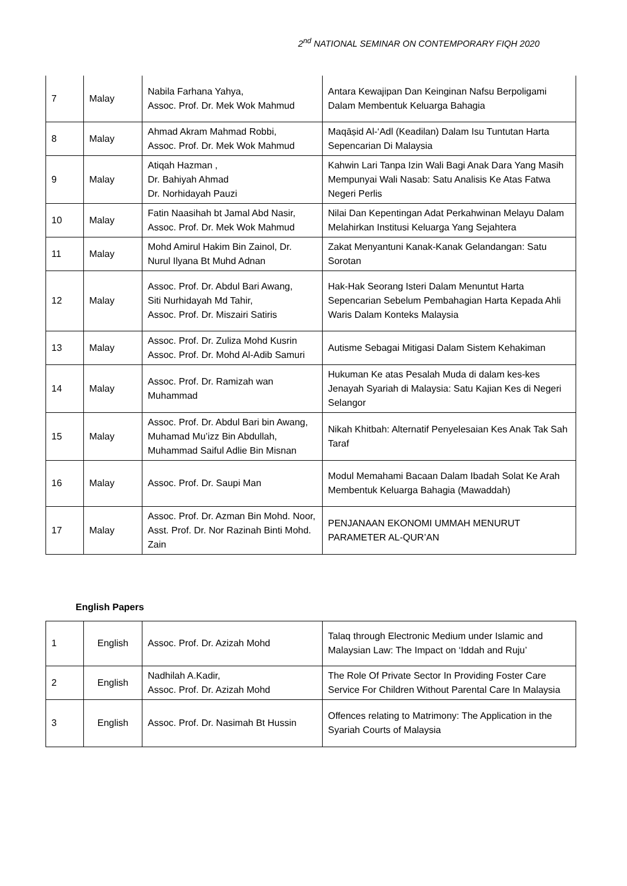2<sup>nd</sup> NATIONAL SEMINAR ON CONTEMPORARY FIQH 2020
| 7 | Malay | Nabila Farhana Yahya, Assoc. Prof. Dr. Mek Wok Mahmud | Antara Kewajipan Dan Keinginan Nafsu Berpoligami Dalam Membentuk Keluarga Bahagia |
| 8 | Malay | Ahmad Akram Mahmad Robbi, Assoc. Prof. Dr. Mek Wok Mahmud | Maqāṣid Al-‘Adl (Keadilan) Dalam Isu Tuntutan Harta Sepencarian Di Malaysia |
| 9 | Malay | Atiqah Hazman , Dr. Bahiyah Ahmad Dr. Norhidayah Pauzi | Kahwin Lari Tanpa Izin Wali Bagi Anak Dara Yang Masih Mempunyai Wali Nasab: Satu Analisis Ke Atas Fatwa Negeri Perlis |
| 10 | Malay | Fatin Naasihah bt Jamal Abd Nasir, Assoc. Prof. Dr. Mek Wok Mahmud | Nilai Dan Kepentingan Adat Perkahwinan Melayu Dalam Melahirkan Institusi Keluarga Yang Sejahtera |
| 11 | Malay | Mohd Amirul Hakim Bin Zainol, Dr. Nurul Ilyana Bt Muhd Adnan | Zakat Menyantuni Kanak-Kanak Gelandangan: Satu Sorotan |
| 12 | Malay | Assoc. Prof. Dr. Abdul Bari Awang, Siti Nurhidayah Md Tahir, Assoc. Prof. Dr. Miszairi Satiris | Hak-Hak Seorang Isteri Dalam Menuntut Harta Sepencarian Sebelum Pembahagian Harta Kepada Ahli Waris Dalam Konteks Malaysia |
| 13 | Malay | Assoc. Prof. Dr. Zuliza Mohd Kusrin Assoc. Prof. Dr. Mohd Al-Adib Samuri | Autisme Sebagai Mitigasi Dalam Sistem Kehakiman |
| 14 | Malay | Assoc. Prof. Dr. Ramizah wan Muhammad | Hukuman Ke atas Pesalah Muda di dalam kes-kes Jenayah Syariah di Malaysia: Satu Kajian Kes di Negeri Selangor |
| 15 | Malay | Assoc. Prof. Dr. Abdul Bari bin Awang, Muhamad Mu’izz Bin Abdullah, Muhammad Saiful Adlie Bin Misnan | Nikah Khitbah: Alternatif Penyelesaian Kes Anak Tak Sah Taraf |
| 16 | Malay | Assoc. Prof. Dr. Saupi Man | Modul Memahami Bacaan Dalam Ibadah Solat Ke Arah Membentuk Keluarga Bahagia (Mawaddah) |
| 17 | Malay | Assoc. Prof. Dr. Azman Bin Mohd. Noor, Asst. Prof. Dr. Nor Razinah Binti Mohd. Zain | PENJANAAN EKONOMI UMMAH MENURUT PARAMETER AL-QUR’AN |
English Papers
| 1 | English | Assoc. Prof. Dr. Azizah Mohd | Talaq through Electronic Medium under Islamic and Malaysian Law: The Impact on ‘Iddah and Ruju’ |
| 2 | English | Nadhilah A.Kadir, Assoc. Prof. Dr. Azizah Mohd | The Role Of Private Sector In Providing Foster Care Service For Children Without Parental Care In Malaysia |
| 3 | English | Assoc. Prof. Dr. Nasimah Bt Hussin | Offences relating to Matrimony: The Application in the Syariah Courts of Malaysia |